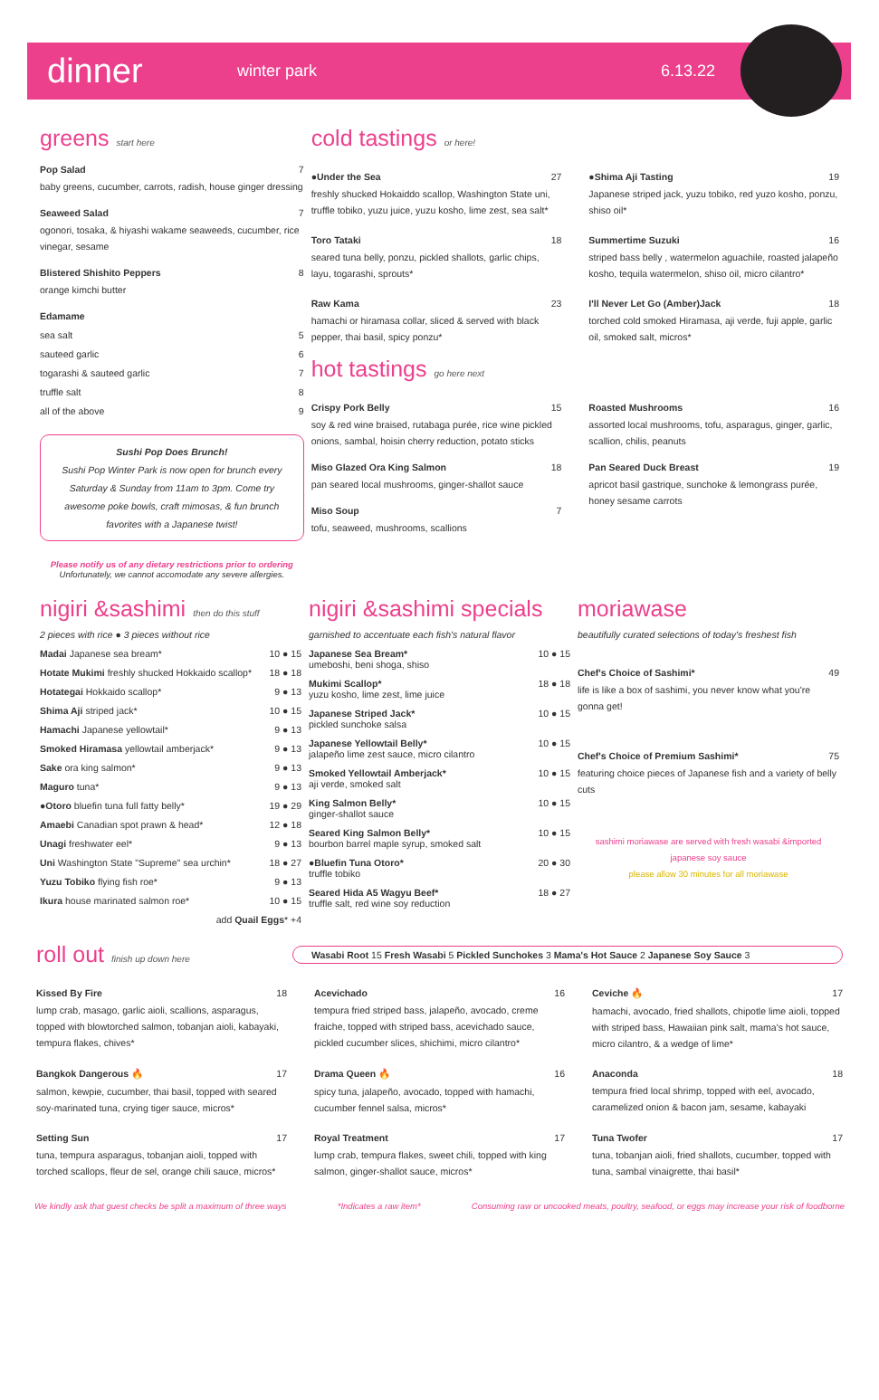dinner winter park 6.13.22
greens start here
Pop Salad 7
baby greens, cucumber, carrots, radish, house ginger dressing
Seaweed Salad 7
ogonori, tosaka, & hiyashi wakame seaweeds, cucumber, rice vinegar, sesame
Blistered Shishito Peppers 8
orange kimchi butter
Edamame
sea salt 5
sauteed garlic 6
togarashi & sauteed garlic 7
truffle salt 8
all of the above 9
Sushi Pop Does Brunch!
Sushi Pop Winter Park is now open for brunch every Saturday & Sunday from 11am to 3pm. Come try awesome poke bowls, craft mimosas, & fun brunch favorites with a Japanese twist!
Please notify us of any dietary restrictions prior to ordering
Unfortunately, we cannot accomodate any severe allergies.
cold tastings or here!
●Under the Sea 27
freshly shucked Hokaiddo scallop, Washington State uni, truffle tobiko, yuzu juice, yuzu kosho, lime zest, sea salt*
●Shima Aji Tasting 19
Japanese striped jack, yuzu tobiko, red yuzo kosho, ponzu, shiso oil*
Toro Tataki 18
seared tuna belly, ponzu, pickled shallots, garlic chips, layu, togarashi, sprouts*
Summertime Suzuki 16
striped bass belly , watermelon aguachile, roasted jalapeño kosho, tequila watermelon, shiso oil, micro cilantro*
Raw Kama 23
hamachi or hiramasa collar, sliced & served with black pepper, thai basil, spicy ponzu*
I'll Never Let Go (Amber)Jack 18
torched cold smoked Hiramasa, aji verde, fuji apple, garlic oil, smoked salt, micros*
hot tastings go here next
Crispy Pork Belly 15
soy & red wine braised, rutabaga purée, rice wine pickled onions, sambal, hoisin cherry reduction, potato sticks
Miso Glazed Ora King Salmon 18
pan seared local mushrooms, ginger-shallot sauce
Miso Soup 7
tofu, seaweed, mushrooms, scallions
Roasted Mushrooms 16
assorted local mushrooms, tofu, asparagus, ginger, garlic, scallion, chilis, peanuts
Pan Seared Duck Breast 19
apricot basil gastrique, sunchoke & lemongrass purée, honey sesame carrots
nigiri &sashimi then do this stuff
2 pieces with rice ● 3 pieces without rice
Madai Japanese sea bream* 10 ● 15
Hotate Mukimi freshly shucked Hokkaido scallop* 18 ● 18
Hotategai Hokkaido scallop* 9 ● 13
Shima Aji striped jack* 10 ● 15
Hamachi Japanese yellowtail* 9 ● 13
Smoked Hiramasa yellowtail amberjack* 9 ● 13
Sake ora king salmon* 9 ● 13
Maguro tuna* 9 ● 13
●Otoro bluefin tuna full fatty belly* 19 ● 29
Amaebi Canadian spot prawn & head* 12 ● 18
Unagi freshwater eel* 9 ● 13
Uni Washington State "Supreme" sea urchin* 18 ● 27
Yuzu Tobiko flying fish roe* 9 ● 13
Ikura house marinated salmon roe* 10 ● 15
add Quail Eggs* +4
nigiri &sashimi specials
garnished to accentuate each fish's natural flavor
Japanese Sea Bream*
umeboshi, beni shoga, shiso 10 ● 15
Mukimi Scallop*
yuzu kosho, lime zest, lime juice 18 ● 18
Japanese Striped Jack*
pickled sunchoke salsa 10 ● 15
Japanese Yellowtail Belly*
jalapeño lime zest sauce, micro cilantro 10 ● 15
Smoked Yellowtail Amberjack*
aji verde, smoked salt 10 ● 15
King Salmon Belly*
ginger-shallot sauce 10 ● 15
Seared King Salmon Belly*
bourbon barrel maple syrup, smoked salt 10 ● 15
●Bluefin Tuna Otoro*
truffle tobiko 20 ● 30
Seared Hida A5 Wagyu Beef*
truffle salt, red wine soy reduction 18 ● 27
moriawase
beautifully curated selections of today's freshest fish
Chef's Choice of Sashimi* 49
life is like a box of sashimi, you never know what you're gonna get!
Chef's Choice of Premium Sashimi* 75
featuring choice pieces of Japanese fish and a variety of belly cuts
sashimi moriawase are served with fresh wasabi &imported japanese soy sauce
please allow 30 minutes for all moriawase
roll out finish up down here
Wasabi Root 15 Fresh Wasabi 5 Pickled Sunchokes 3 Mama's Hot Sauce 2 Japanese Soy Sauce 3
Kissed By Fire 18
lump crab, masago, garlic aioli, scallions, asparagus, topped with blowtorched salmon, tobanjan aioli, kabayaki, tempura flakes, chives*
Acevichado 16
tempura fried striped bass, jalapeño, avocado, creme fraiche, topped with striped bass, acevichado sauce, pickled cucumber slices, shichimi, micro cilantro*
Ceviche 🔥 17
hamachi, avocado, fried shallots, chipotle lime aioli, topped with striped bass, Hawaiian pink salt, mama's hot sauce, micro cilantro, & a wedge of lime*
Bangkok Dangerous 🔥 17
salmon, kewpie, cucumber, thai basil, topped with seared soy-marinated tuna, crying tiger sauce, micros*
Drama Queen 🔥 16
spicy tuna, jalapeño, avocado, topped with hamachi, cucumber fennel salsa, micros*
Anaconda 18
tempura fried local shrimp, topped with eel, avocado, caramelized onion & bacon jam, sesame, kabayaki
Setting Sun 17
tuna, tempura asparagus, tobanjan aioli, topped with torched scallops, fleur de sel, orange chili sauce, micros*
Royal Treatment 17
lump crab, tempura flakes, sweet chili, topped with king salmon, ginger-shallot sauce, micros*
Tuna Twofer 17
tuna, tobanjan aioli, fried shallots, cucumber, topped with tuna, sambal vinaigrette, thai basil*
We kindly ask that guest checks be split a maximum of three ways *Indicates a raw item* Consuming raw or uncooked meats, poultry, seafood, or eggs may increase your risk of foodborne